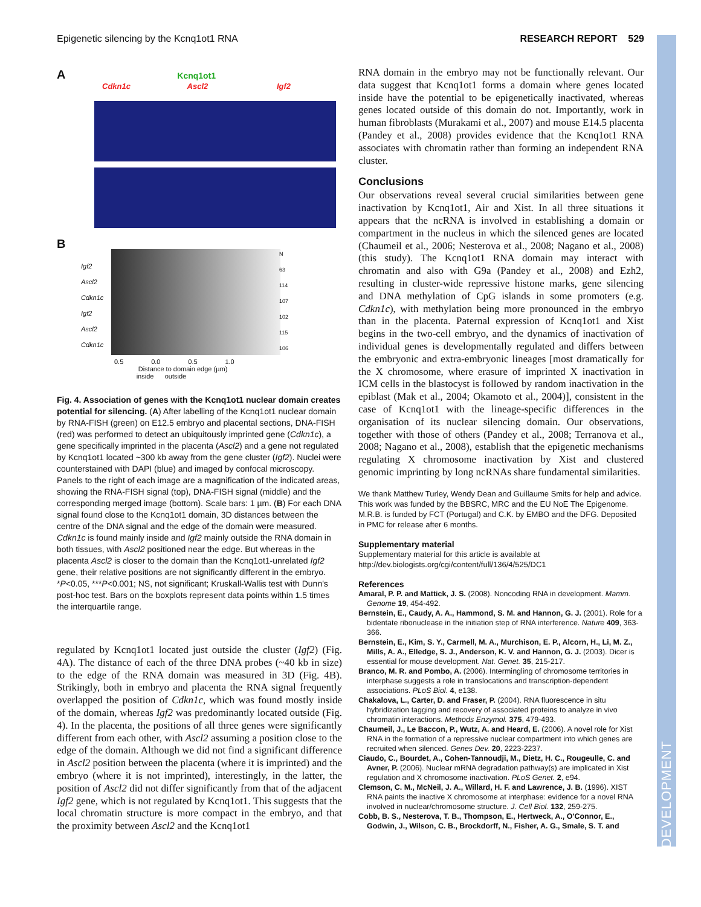Epigenetic silencing by the Kcnq1ot1 RNA RESEARCH REPORT 529
DEVELOPMENT
A Kcnq1ot1
Cdkn1c Ascl2 Igf2
B
Igf2
Ascl2
Cdkn1c
Igf2
Ascl2
Cdkn1c
0.5 0.0 0.5 1.0
Distance to domain edge (µm)
inside outside
N
63
114
107
102
115
106
Fig. 4. Association of genes with the Kcnq1ot1 nuclear domain creates potential for silencing. (A) After labelling of the Kcnq1ot1 nuclear domain by RNA-FISH (green) on E12.5 embryo and placental sections, DNA-FISH (red) was performed to detect an ubiquitously imprinted gene (Cdkn1c), a gene specifically imprinted in the placenta (Ascl2) and a gene not regulated by Kcnq1ot1 located ~300 kb away from the gene cluster (Igf2). Nuclei were counterstained with DAPI (blue) and imaged by confocal microscopy. Panels to the right of each image are a magnification of the indicated areas, showing the RNA-FISH signal (top), DNA-FISH signal (middle) and the corresponding merged image (bottom). Scale bars: 1 µm. (B) For each DNA signal found close to the Kcnq1ot1 domain, 3D distances between the centre of the DNA signal and the edge of the domain were measured. Cdkn1c is found mainly inside and Igf2 mainly outside the RNA domain in both tissues, with Ascl2 positioned near the edge. But whereas in the placenta Ascl2 is closer to the domain than the Kcnq1ot1-unrelated Igf2 gene, their relative positions are not significantly different in the embryo. *P<0.05, ***P<0.001; NS, not significant; Kruskall-Wallis test with Dunn's post-hoc test. Bars on the boxplots represent data points within 1.5 times the interquartile range.
regulated by Kcnq1ot1 located just outside the cluster (Igf2) (Fig. 4A). The distance of each of the three DNA probes (~40 kb in size) to the edge of the RNA domain was measured in 3D (Fig. 4B). Strikingly, both in embryo and placenta the RNA signal frequently overlapped the position of Cdkn1c, which was found mostly inside of the domain, whereas Igf2 was predominantly located outside (Fig. 4). In the placenta, the positions of all three genes were significantly different from each other, with Ascl2 assuming a position close to the edge of the domain. Although we did not find a significant difference in Ascl2 position between the placenta (where it is imprinted) and the embryo (where it is not imprinted), interestingly, in the latter, the position of Ascl2 did not differ significantly from that of the adjacent Igf2 gene, which is not regulated by Kcnq1ot1. This suggests that the local chromatin structure is more compact in the embryo, and that the proximity between Ascl2 and the Kcnq1ot1
RNA domain in the embryo may not be functionally relevant. Our data suggest that Kcnq1ot1 forms a domain where genes located inside have the potential to be epigenetically inactivated, whereas genes located outside of this domain do not. Importantly, work in human fibroblasts (Murakami et al., 2007) and mouse E14.5 placenta (Pandey et al., 2008) provides evidence that the Kcnq1ot1 RNA associates with chromatin rather than forming an independent RNA cluster.
Conclusions
Our observations reveal several crucial similarities between gene inactivation by Kcnq1ot1, Air and Xist. In all three situations it appears that the ncRNA is involved in establishing a domain or compartment in the nucleus in which the silenced genes are located (Chaumeil et al., 2006; Nesterova et al., 2008; Nagano et al., 2008) (this study). The Kcnq1ot1 RNA domain may interact with chromatin and also with G9a (Pandey et al., 2008) and Ezh2, resulting in cluster-wide repressive histone marks, gene silencing and DNA methylation of CpG islands in some promoters (e.g. Cdkn1c), with methylation being more pronounced in the embryo than in the placenta. Paternal expression of Kcnq1ot1 and Xist begins in the two-cell embryo, and the dynamics of inactivation of individual genes is developmentally regulated and differs between the embryonic and extra-embryonic lineages [most dramatically for the X chromosome, where erasure of imprinted X inactivation in ICM cells in the blastocyst is followed by random inactivation in the epiblast (Mak et al., 2004; Okamoto et al., 2004)], consistent in the case of Kcnq1ot1 with the lineage-specific differences in the organisation of its nuclear silencing domain. Our observations, together with those of others (Pandey et al., 2008; Terranova et al., 2008; Nagano et al., 2008), establish that the epigenetic mechanisms regulating X chromosome inactivation by Xist and clustered genomic imprinting by long ncRNAs share fundamental similarities.
We thank Matthew Turley, Wendy Dean and Guillaume Smits for help and advice. This work was funded by the BBSRC, MRC and the EU NoE The Epigenome. M.R.B. is funded by FCT (Portugal) and C.K. by EMBO and the DFG. Deposited in PMC for release after 6 months.
Supplementary material
Supplementary material for this article is available at http://dev.biologists.org/cgi/content/full/136/4/525/DC1
References
Amaral, P. P. and Mattick, J. S. (2008). Noncoding RNA in development. Mamm. Genome 19, 454-492.
Bernstein, E., Caudy, A. A., Hammond, S. M. and Hannon, G. J. (2001). Role for a bidentate ribonuclease in the initiation step of RNA interference. Nature 409, 363-366.
Bernstein, E., Kim, S. Y., Carmell, M. A., Murchison, E. P., Alcorn, H., Li, M. Z., Mills, A. A., Elledge, S. J., Anderson, K. V. and Hannon, G. J. (2003). Dicer is essential for mouse development. Nat. Genet. 35, 215-217.
Branco, M. R. and Pombo, A. (2006). Intermingling of chromosome territories in interphase suggests a role in translocations and transcription-dependent associations. PLoS Biol. 4, e138.
Chakalova, L., Carter, D. and Fraser, P. (2004). RNA fluorescence in situ hybridization tagging and recovery of associated proteins to analyze in vivo chromatin interactions. Methods Enzymol. 375, 479-493.
Chaumeil, J., Le Baccon, P., Wutz, A. and Heard, E. (2006). A novel role for Xist RNA in the formation of a repressive nuclear compartment into which genes are recruited when silenced. Genes Dev. 20, 2223-2237.
Ciaudo, C., Bourdet, A., Cohen-Tannoudji, M., Dietz, H. C., Rougeulle, C. and Avner, P. (2006). Nuclear mRNA degradation pathway(s) are implicated in Xist regulation and X chromosome inactivation. PLoS Genet. 2, e94.
Clemson, C. M., McNeil, J. A., Willard, H. F. and Lawrence, J. B. (1996). XIST RNA paints the inactive X chromosome at interphase: evidence for a novel RNA involved in nuclear/chromosome structure. J. Cell Biol. 132, 259-275.
Cobb, B. S., Nesterova, T. B., Thompson, E., Hertweck, A., O'Connor, E., Godwin, J., Wilson, C. B., Brockdorff, N., Fisher, A. G., Smale, S. T. and